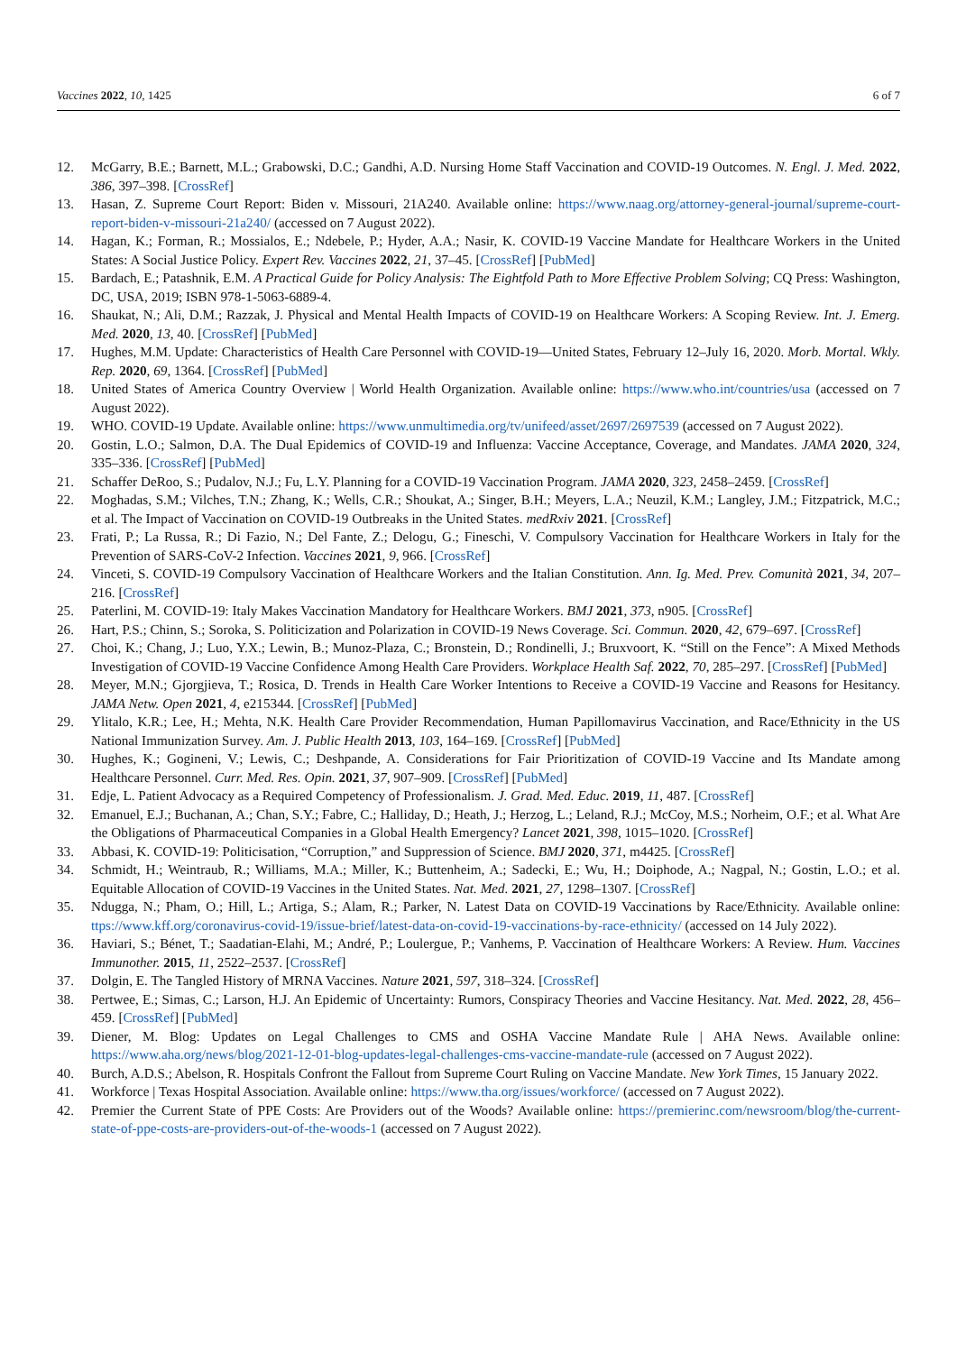Vaccines 2022, 10, 1425 6 of 7
12. McGarry, B.E.; Barnett, M.L.; Grabowski, D.C.; Gandhi, A.D. Nursing Home Staff Vaccination and COVID-19 Outcomes. N. Engl. J. Med. 2022, 386, 397–398. [CrossRef]
13. Hasan, Z. Supreme Court Report: Biden v. Missouri, 21A240. Available online: https://www.naag.org/attorney-general-journal/supreme-court-report-biden-v-missouri-21a240/ (accessed on 7 August 2022).
14. Hagan, K.; Forman, R.; Mossialos, E.; Ndebele, P.; Hyder, A.A.; Nasir, K. COVID-19 Vaccine Mandate for Healthcare Workers in the United States: A Social Justice Policy. Expert Rev. Vaccines 2022, 21, 37–45. [CrossRef] [PubMed]
15. Bardach, E.; Patashnik, E.M. A Practical Guide for Policy Analysis: The Eightfold Path to More Effective Problem Solving; CQ Press: Washington, DC, USA, 2019; ISBN 978-1-5063-6889-4.
16. Shaukat, N.; Ali, D.M.; Razzak, J. Physical and Mental Health Impacts of COVID-19 on Healthcare Workers: A Scoping Review. Int. J. Emerg. Med. 2020, 13, 40. [CrossRef] [PubMed]
17. Hughes, M.M. Update: Characteristics of Health Care Personnel with COVID-19—United States, February 12–July 16, 2020. Morb. Mortal. Wkly. Rep. 2020, 69, 1364. [CrossRef] [PubMed]
18. United States of America Country Overview | World Health Organization. Available online: https://www.who.int/countries/usa (accessed on 7 August 2022).
19. WHO. COVID-19 Update. Available online: https://www.unmultimedia.org/tv/unifeed/asset/2697/2697539 (accessed on 7 August 2022).
20. Gostin, L.O.; Salmon, D.A. The Dual Epidemics of COVID-19 and Influenza: Vaccine Acceptance, Coverage, and Mandates. JAMA 2020, 324, 335–336. [CrossRef] [PubMed]
21. Schaffer DeRoo, S.; Pudalov, N.J.; Fu, L.Y. Planning for a COVID-19 Vaccination Program. JAMA 2020, 323, 2458–2459. [CrossRef]
22. Moghadas, S.M.; Vilches, T.N.; Zhang, K.; Wells, C.R.; Shoukat, A.; Singer, B.H.; Meyers, L.A.; Neuzil, K.M.; Langley, J.M.; Fitzpatrick, M.C.; et al. The Impact of Vaccination on COVID-19 Outbreaks in the United States. medRxiv 2021. [CrossRef]
23. Frati, P.; La Russa, R.; Di Fazio, N.; Del Fante, Z.; Delogu, G.; Fineschi, V. Compulsory Vaccination for Healthcare Workers in Italy for the Prevention of SARS-CoV-2 Infection. Vaccines 2021, 9, 966. [CrossRef]
24. Vinceti, S. COVID-19 Compulsory Vaccination of Healthcare Workers and the Italian Constitution. Ann. Ig. Med. Prev. Comunità 2021, 34, 207–216. [CrossRef]
25. Paterlini, M. COVID-19: Italy Makes Vaccination Mandatory for Healthcare Workers. BMJ 2021, 373, n905. [CrossRef]
26. Hart, P.S.; Chinn, S.; Soroka, S. Politicization and Polarization in COVID-19 News Coverage. Sci. Commun. 2020, 42, 679–697. [CrossRef]
27. Choi, K.; Chang, J.; Luo, Y.X.; Lewin, B.; Munoz-Plaza, C.; Bronstein, D.; Rondinelli, J.; Bruxvoort, K. “Still on the Fence”: A Mixed Methods Investigation of COVID-19 Vaccine Confidence Among Health Care Providers. Workplace Health Saf. 2022, 70, 285–297. [CrossRef] [PubMed]
28. Meyer, M.N.; Gjorgjieva, T.; Rosica, D. Trends in Health Care Worker Intentions to Receive a COVID-19 Vaccine and Reasons for Hesitancy. JAMA Netw. Open 2021, 4, e215344. [CrossRef] [PubMed]
29. Ylitalo, K.R.; Lee, H.; Mehta, N.K. Health Care Provider Recommendation, Human Papillomavirus Vaccination, and Race/Ethnicity in the US National Immunization Survey. Am. J. Public Health 2013, 103, 164–169. [CrossRef] [PubMed]
30. Hughes, K.; Gogineni, V.; Lewis, C.; Deshpande, A. Considerations for Fair Prioritization of COVID-19 Vaccine and Its Mandate among Healthcare Personnel. Curr. Med. Res. Opin. 2021, 37, 907–909. [CrossRef] [PubMed]
31. Edje, L. Patient Advocacy as a Required Competency of Professionalism. J. Grad. Med. Educ. 2019, 11, 487. [CrossRef]
32. Emanuel, E.J.; Buchanan, A.; Chan, S.Y.; Fabre, C.; Halliday, D.; Heath, J.; Herzog, L.; Leland, R.J.; McCoy, M.S.; Norheim, O.F.; et al. What Are the Obligations of Pharmaceutical Companies in a Global Health Emergency? Lancet 2021, 398, 1015–1020. [CrossRef]
33. Abbasi, K. COVID-19: Politicisation, “Corruption,” and Suppression of Science. BMJ 2020, 371, m4425. [CrossRef]
34. Schmidt, H.; Weintraub, R.; Williams, M.A.; Miller, K.; Buttenheim, A.; Sadecki, E.; Wu, H.; Doiphode, A.; Nagpal, N.; Gostin, L.O.; et al. Equitable Allocation of COVID-19 Vaccines in the United States. Nat. Med. 2021, 27, 1298–1307. [CrossRef]
35. Ndugga, N.; Pham, O.; Hill, L.; Artiga, S.; Alam, R.; Parker, N. Latest Data on COVID-19 Vaccinations by Race/Ethnicity. Available online: ttps://www.kff.org/coronavirus-covid-19/issue-brief/latest-data-on-covid-19-vaccinations-by-race-ethnicity/ (accessed on 14 July 2022).
36. Haviari, S.; Bénet, T.; Saadatian-Elahi, M.; André, P.; Loulergue, P.; Vanhems, P. Vaccination of Healthcare Workers: A Review. Hum. Vaccines Immunother. 2015, 11, 2522–2537. [CrossRef]
37. Dolgin, E. The Tangled History of MRNA Vaccines. Nature 2021, 597, 318–324. [CrossRef]
38. Pertwee, E.; Simas, C.; Larson, H.J. An Epidemic of Uncertainty: Rumors, Conspiracy Theories and Vaccine Hesitancy. Nat. Med. 2022, 28, 456–459. [CrossRef] [PubMed]
39. Diener, M. Blog: Updates on Legal Challenges to CMS and OSHA Vaccine Mandate Rule | AHA News. Available online: https://www.aha.org/news/blog/2021-12-01-blog-updates-legal-challenges-cms-vaccine-mandate-rule (accessed on 7 August 2022).
40. Burch, A.D.S.; Abelson, R. Hospitals Confront the Fallout from Supreme Court Ruling on Vaccine Mandate. New York Times, 15 January 2022.
41. Workforce | Texas Hospital Association. Available online: https://www.tha.org/issues/workforce/ (accessed on 7 August 2022).
42. Premier the Current State of PPE Costs: Are Providers out of the Woods? Available online: https://premierinc.com/newsroom/blog/the-current-state-of-ppe-costs-are-providers-out-of-the-woods-1 (accessed on 7 August 2022).